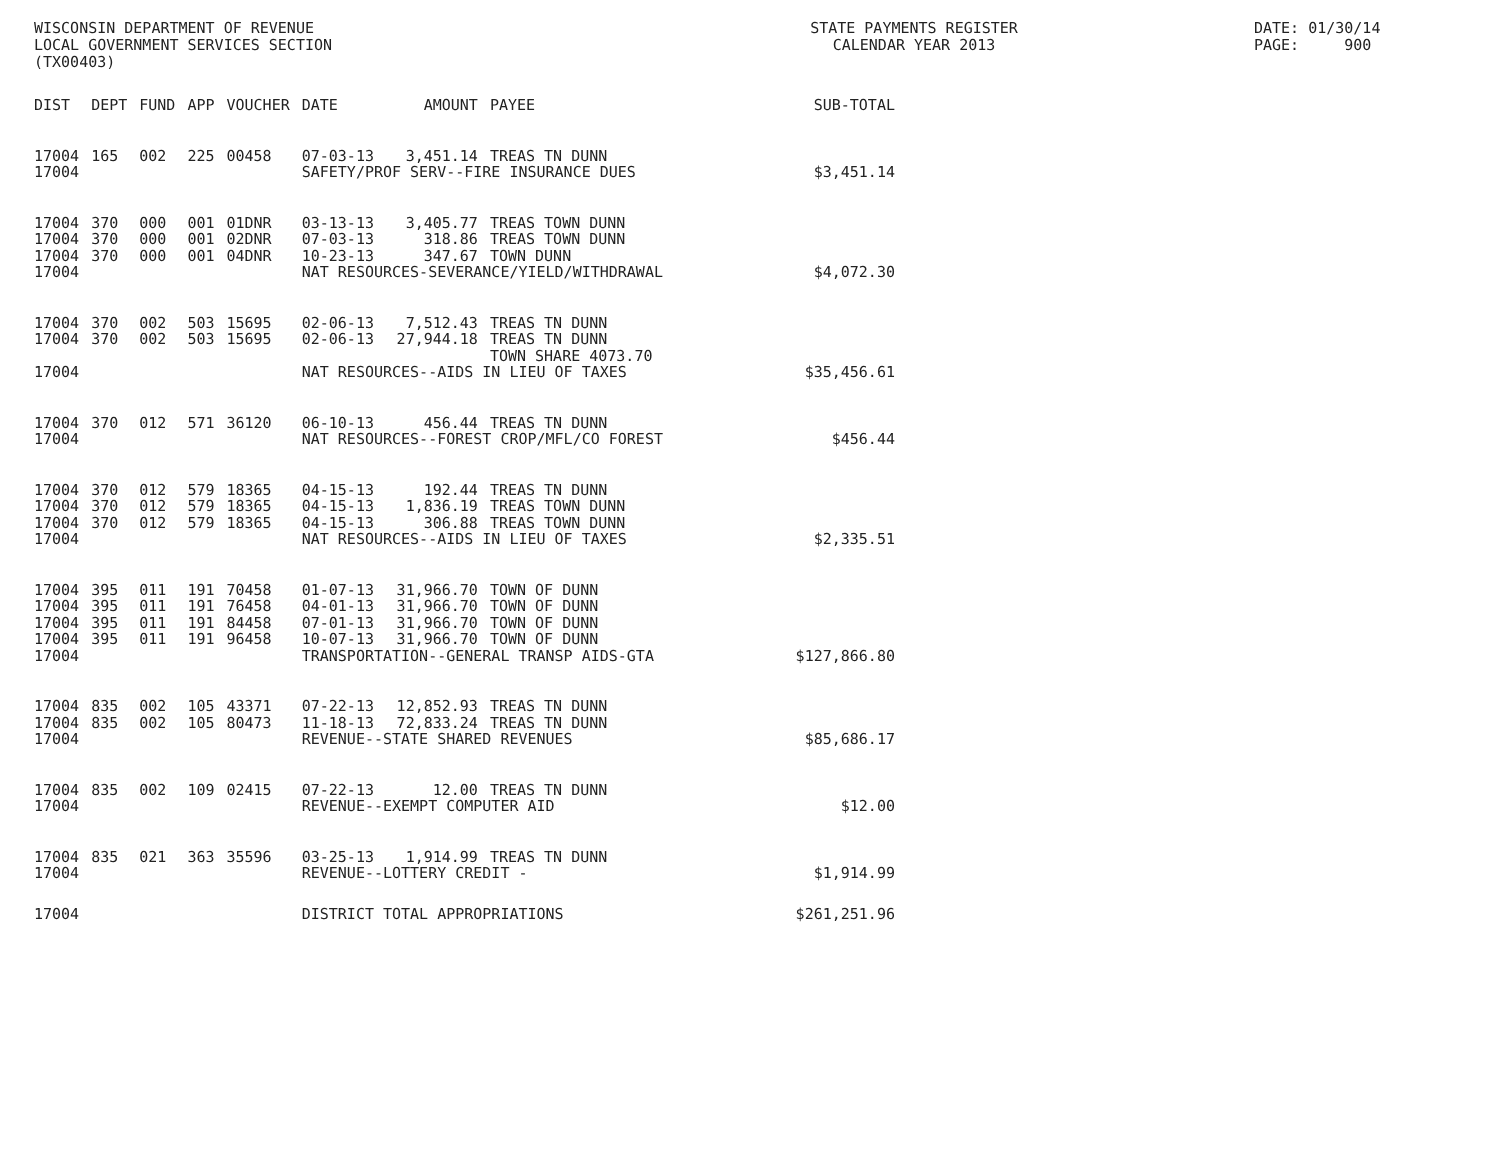WISCONSIN DEPARTMENT OF REVENUE LOCAL GOVERNMENT SERVICES SECTION (TX00403)
STATE PAYMENTS REGISTER CALENDAR YEAR 2013
DATE: 01/30/14 PAGE: 900
| DIST | DEPT | FUND | APP | VOUCHER | DATE | AMOUNT | PAYEE | SUB-TOTAL |
| --- | --- | --- | --- | --- | --- | --- | --- | --- |
| 17004 | 165 | 002 | 225 | 00458 | 07-03-13 | 3,451.14 | TREAS TN DUNN | |
| 17004 | | | | | SAFETY/PROF SERV--FIRE INSURANCE DUES | | | $3,451.14 |
| 17004 | 370 | 000 | 001 | 01DNR | 03-13-13 | 3,405.77 | TREAS TOWN DUNN | |
| 17004 | 370 | 000 | 001 | 02DNR | 07-03-13 | 318.86 | TREAS TOWN DUNN | |
| 17004 | 370 | 000 | 001 | 04DNR | 10-23-13 | 347.67 | TOWN DUNN | |
| 17004 | | | | | NAT RESOURCES-SEVERANCE/YIELD/WITHDRAWAL | | | $4,072.30 |
| 17004 | 370 | 002 | 503 | 15695 | 02-06-13 | 7,512.43 | TREAS TN DUNN | |
| 17004 | 370 | 002 | 503 | 15695 | 02-06-13 | 27,944.18 | TREAS TN DUNN | |
| | | | | | | | TOWN SHARE 4073.70 | |
| 17004 | | | | | NAT RESOURCES--AIDS IN LIEU OF TAXES | | | $35,456.61 |
| 17004 | 370 | 012 | 571 | 36120 | 06-10-13 | 456.44 | TREAS TN DUNN | |
| 17004 | | | | | NAT RESOURCES--FOREST CROP/MFL/CO FOREST | | | $456.44 |
| 17004 | 370 | 012 | 579 | 18365 | 04-15-13 | 192.44 | TREAS TN DUNN | |
| 17004 | 370 | 012 | 579 | 18365 | 04-15-13 | 1,836.19 | TREAS TOWN DUNN | |
| 17004 | 370 | 012 | 579 | 18365 | 04-15-13 | 306.88 | TREAS TOWN DUNN | |
| 17004 | | | | | NAT RESOURCES--AIDS IN LIEU OF TAXES | | | $2,335.51 |
| 17004 | 395 | 011 | 191 | 70458 | 01-07-13 | 31,966.70 | TOWN OF DUNN | |
| 17004 | 395 | 011 | 191 | 76458 | 04-01-13 | 31,966.70 | TOWN OF DUNN | |
| 17004 | 395 | 011 | 191 | 84458 | 07-01-13 | 31,966.70 | TOWN OF DUNN | |
| 17004 | 395 | 011 | 191 | 96458 | 10-07-13 | 31,966.70 | TOWN OF DUNN | |
| 17004 | | | | | TRANSPORTATION--GENERAL TRANSP AIDS-GTA | | | $127,866.80 |
| 17004 | 835 | 002 | 105 | 43371 | 07-22-13 | 12,852.93 | TREAS TN DUNN | |
| 17004 | 835 | 002 | 105 | 80473 | 11-18-13 | 72,833.24 | TREAS TN DUNN | |
| 17004 | | | | | REVENUE--STATE SHARED REVENUES | | | $85,686.17 |
| 17004 | 835 | 002 | 109 | 02415 | 07-22-13 | 12.00 | TREAS TN DUNN | |
| 17004 | | | | | REVENUE--EXEMPT COMPUTER AID | | | $12.00 |
| 17004 | 835 | 021 | 363 | 35596 | 03-25-13 | 1,914.99 | TREAS TN DUNN | |
| 17004 | | | | | REVENUE--LOTTERY CREDIT - | | | $1,914.99 |
| 17004 | | | | | DISTRICT TOTAL APPROPRIATIONS | | | $261,251.96 |